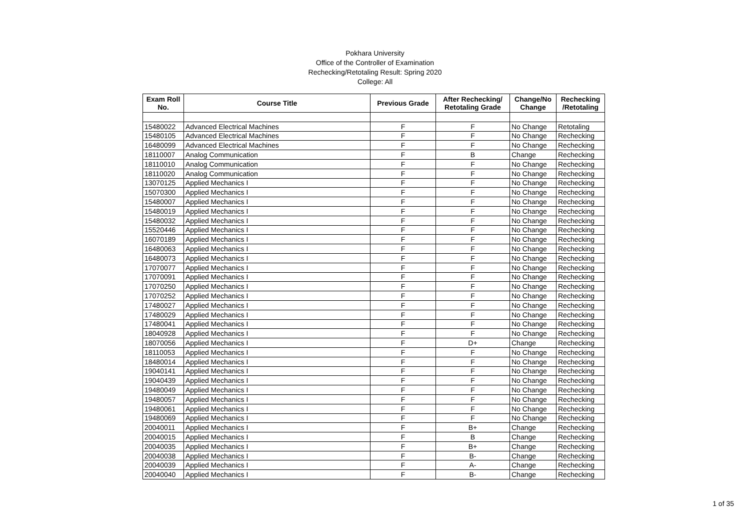Pokhara University
Office of the Controller of Examination
Rechecking/Retotaling Result: Spring 2020
College: All
| Exam Roll No. | Course Title | Previous Grade | After Rechecking/ Retotaling Grade | Change/No Change | Rechecking /Retotaling |
| --- | --- | --- | --- | --- | --- |
| 15480022 | Advanced Electrical Machines | F | F | No Change | Retotaling |
| 15480105 | Advanced Electrical Machines | F | F | No Change | Rechecking |
| 16480099 | Advanced Electrical Machines | F | F | No Change | Rechecking |
| 18110007 | Analog Communication | F | B | Change | Rechecking |
| 18110010 | Analog Communication | F | F | No Change | Rechecking |
| 18110020 | Analog Communication | F | F | No Change | Rechecking |
| 13070125 | Applied Mechanics I | F | F | No Change | Rechecking |
| 15070300 | Applied Mechanics I | F | F | No Change | Rechecking |
| 15480007 | Applied Mechanics I | F | F | No Change | Rechecking |
| 15480019 | Applied Mechanics I | F | F | No Change | Rechecking |
| 15480032 | Applied Mechanics I | F | F | No Change | Rechecking |
| 15520446 | Applied Mechanics I | F | F | No Change | Rechecking |
| 16070189 | Applied Mechanics I | F | F | No Change | Rechecking |
| 16480063 | Applied Mechanics I | F | F | No Change | Rechecking |
| 16480073 | Applied Mechanics I | F | F | No Change | Rechecking |
| 17070077 | Applied Mechanics I | F | F | No Change | Rechecking |
| 17070091 | Applied Mechanics I | F | F | No Change | Rechecking |
| 17070250 | Applied Mechanics I | F | F | No Change | Rechecking |
| 17070252 | Applied Mechanics I | F | F | No Change | Rechecking |
| 17480027 | Applied Mechanics I | F | F | No Change | Rechecking |
| 17480029 | Applied Mechanics I | F | F | No Change | Rechecking |
| 17480041 | Applied Mechanics I | F | F | No Change | Rechecking |
| 18040928 | Applied Mechanics I | F | F | No Change | Rechecking |
| 18070056 | Applied Mechanics I | F | D+ | Change | Rechecking |
| 18110053 | Applied Mechanics I | F | F | No Change | Rechecking |
| 18480014 | Applied Mechanics I | F | F | No Change | Rechecking |
| 19040141 | Applied Mechanics I | F | F | No Change | Rechecking |
| 19040439 | Applied Mechanics I | F | F | No Change | Rechecking |
| 19480049 | Applied Mechanics I | F | F | No Change | Rechecking |
| 19480057 | Applied Mechanics I | F | F | No Change | Rechecking |
| 19480061 | Applied Mechanics I | F | F | No Change | Rechecking |
| 19480069 | Applied Mechanics I | F | F | No Change | Rechecking |
| 20040011 | Applied Mechanics I | F | B+ | Change | Rechecking |
| 20040015 | Applied Mechanics I | F | B | Change | Rechecking |
| 20040035 | Applied Mechanics I | F | B+ | Change | Rechecking |
| 20040038 | Applied Mechanics I | F | B- | Change | Rechecking |
| 20040039 | Applied Mechanics I | F | A- | Change | Rechecking |
| 20040040 | Applied Mechanics I | F | B- | Change | Rechecking |
1 of 35